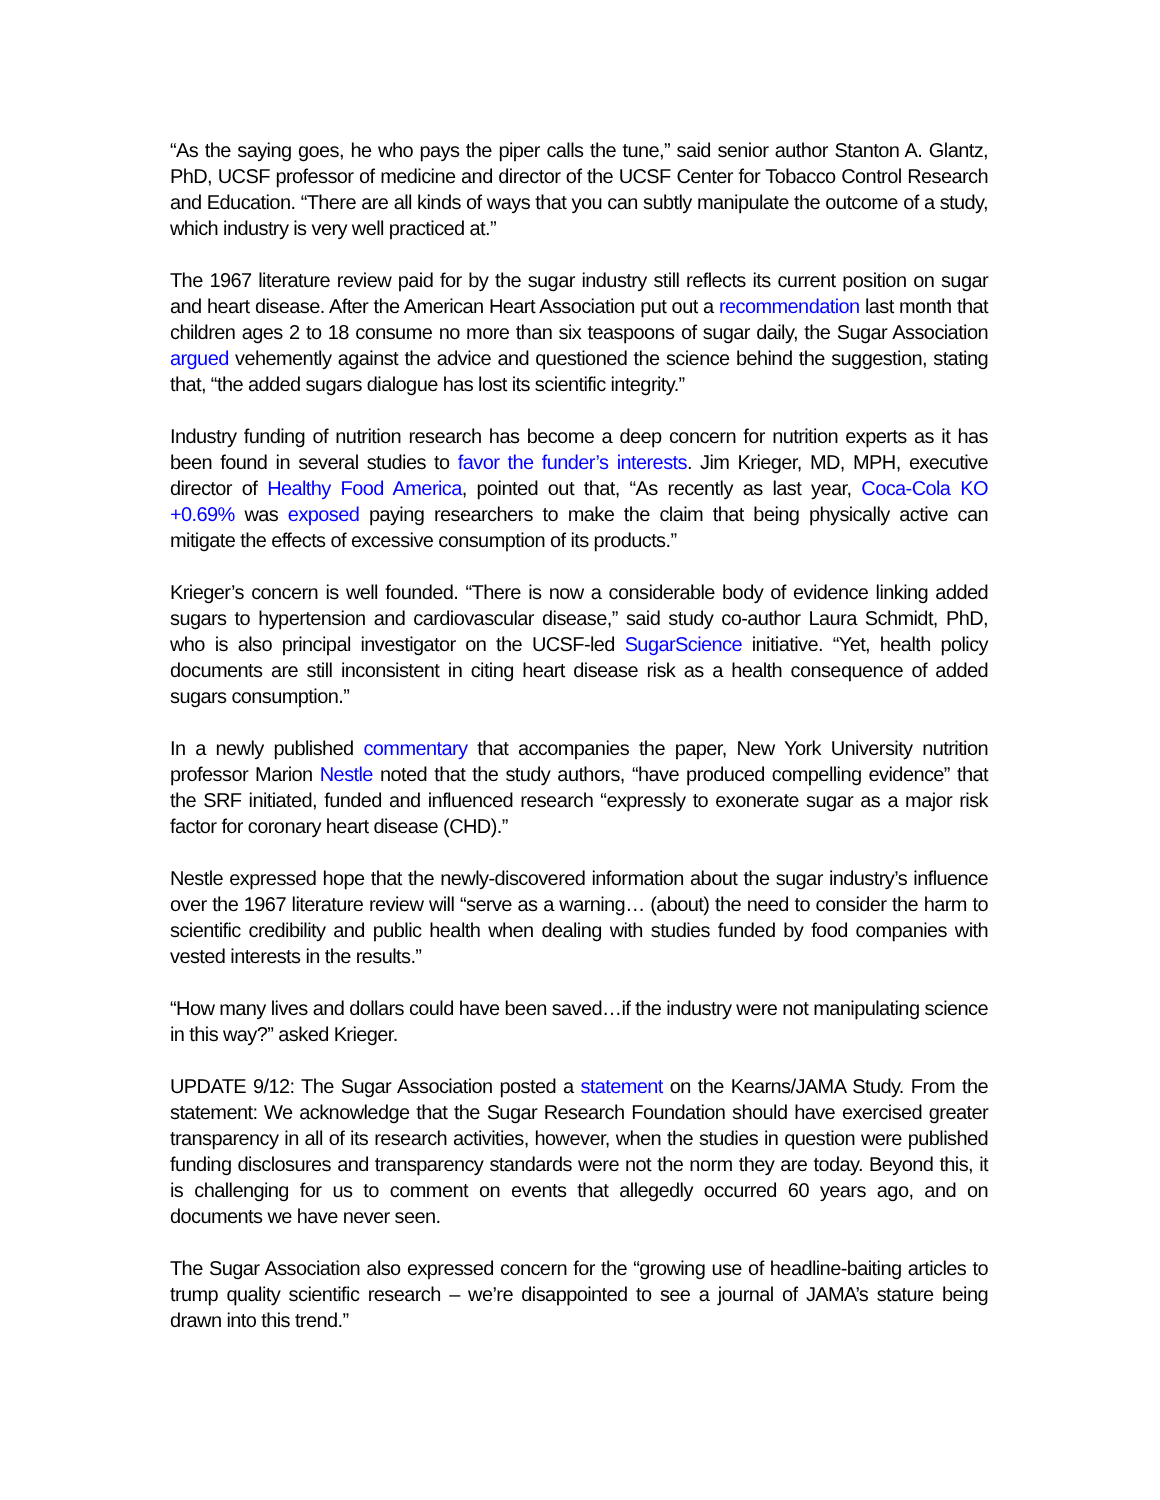“As the saying goes, he who pays the piper calls the tune,” said senior author Stanton A. Glantz, PhD, UCSF professor of medicine and director of the UCSF Center for Tobacco Control Research and Education. “There are all kinds of ways that you can subtly manipulate the outcome of a study, which industry is very well practiced at.”
The 1967 literature review paid for by the sugar industry still reflects its current position on sugar and heart disease. After the American Heart Association put out a recommendation last month that children ages 2 to 18 consume no more than six teaspoons of sugar daily, the Sugar Association argued vehemently against the advice and questioned the science behind the suggestion, stating that, “the added sugars dialogue has lost its scientific integrity.”
Industry funding of nutrition research has become a deep concern for nutrition experts as it has been found in several studies to favor the funder’s interests. Jim Krieger, MD, MPH, executive director of Healthy Food America, pointed out that, “As recently as last year, Coca-Cola KO +0.69% was exposed paying researchers to make the claim that being physically active can mitigate the effects of excessive consumption of its products.”
Krieger’s concern is well founded. “There is now a considerable body of evidence linking added sugars to hypertension and cardiovascular disease,” said study co-author Laura Schmidt, PhD, who is also principal investigator on the UCSF-led SugarScience initiative. “Yet, health policy documents are still inconsistent in citing heart disease risk as a health consequence of added sugars consumption.”
In a newly published commentary that accompanies the paper, New York University nutrition professor Marion Nestle noted that the study authors, “have produced compelling evidence” that the SRF initiated, funded and influenced research “expressly to exonerate sugar as a major risk factor for coronary heart disease (CHD).”
Nestle expressed hope that the newly-discovered information about the sugar industry’s influence over the 1967 literature review will “serve as a warning… (about) the need to consider the harm to scientific credibility and public health when dealing with studies funded by food companies with vested interests in the results.”
“How many lives and dollars could have been saved…if the industry were not manipulating science in this way?” asked Krieger.
UPDATE 9/12: The Sugar Association posted a statement on the Kearns/JAMA Study. From the statement: We acknowledge that the Sugar Research Foundation should have exercised greater transparency in all of its research activities, however, when the studies in question were published funding disclosures and transparency standards were not the norm they are today. Beyond this, it is challenging for us to comment on events that allegedly occurred 60 years ago, and on documents we have never seen.
The Sugar Association also expressed concern for the “growing use of headline-baiting articles to trump quality scientific research – we’re disappointed to see a journal of JAMA’s stature being drawn into this trend.”